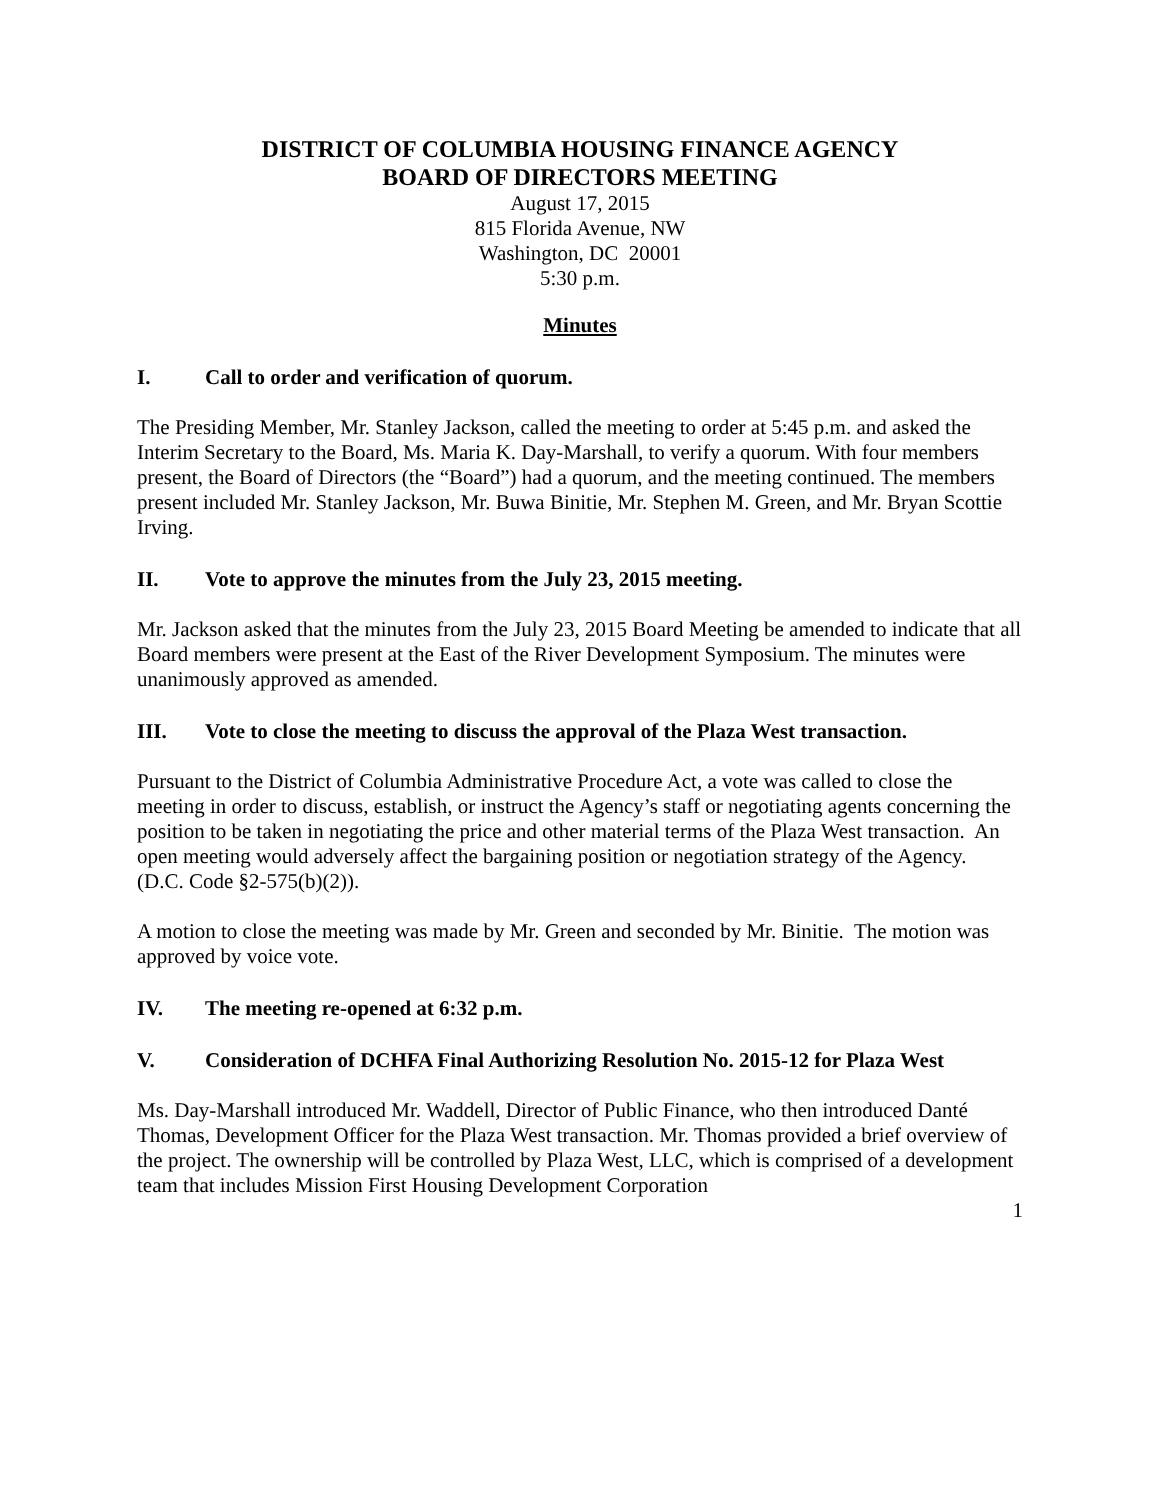DISTRICT OF COLUMBIA HOUSING FINANCE AGENCY
BOARD OF DIRECTORS MEETING
August 17, 2015
815 Florida Avenue, NW
Washington, DC 20001
5:30 p.m.
Minutes
I. Call to order and verification of quorum.
The Presiding Member, Mr. Stanley Jackson, called the meeting to order at 5:45 p.m. and asked the Interim Secretary to the Board, Ms. Maria K. Day-Marshall, to verify a quorum. With four members present, the Board of Directors (the “Board”) had a quorum, and the meeting continued. The members present included Mr. Stanley Jackson, Mr. Buwa Binitie, Mr. Stephen M. Green, and Mr. Bryan Scottie Irving.
II. Vote to approve the minutes from the July 23, 2015 meeting.
Mr. Jackson asked that the minutes from the July 23, 2015 Board Meeting be amended to indicate that all Board members were present at the East of the River Development Symposium. The minutes were unanimously approved as amended.
III. Vote to close the meeting to discuss the approval of the Plaza West transaction.
Pursuant to the District of Columbia Administrative Procedure Act, a vote was called to close the meeting in order to discuss, establish, or instruct the Agency’s staff or negotiating agents concerning the position to be taken in negotiating the price and other material terms of the Plaza West transaction. An open meeting would adversely affect the bargaining position or negotiation strategy of the Agency. (D.C. Code §2-575(b)(2)).
A motion to close the meeting was made by Mr. Green and seconded by Mr. Binitie. The motion was approved by voice vote.
IV. The meeting re-opened at 6:32 p.m.
V. Consideration of DCHFA Final Authorizing Resolution No. 2015-12 for Plaza West
Ms. Day-Marshall introduced Mr. Waddell, Director of Public Finance, who then introduced Danté Thomas, Development Officer for the Plaza West transaction. Mr. Thomas provided a brief overview of the project. The ownership will be controlled by Plaza West, LLC, which is comprised of a development team that includes Mission First Housing Development Corporation
1